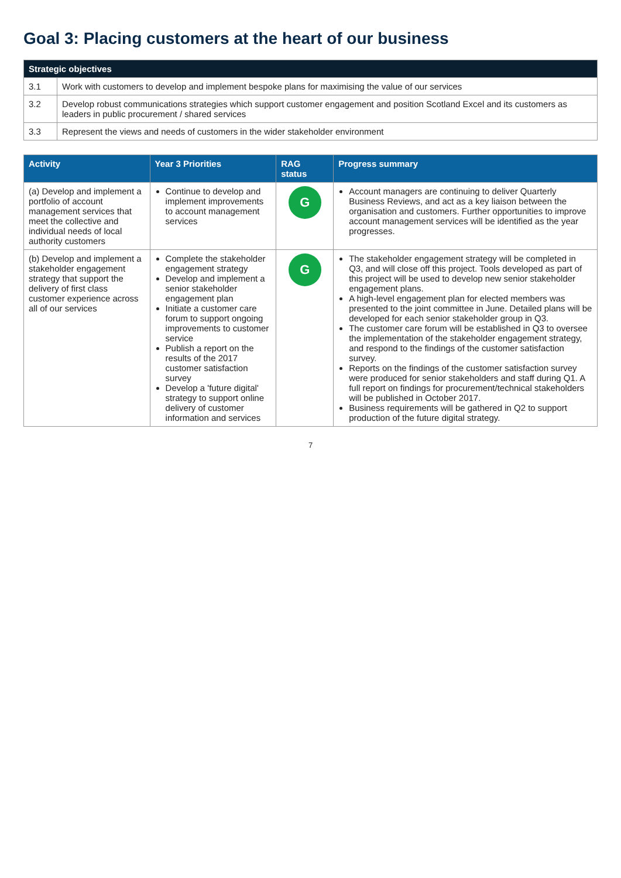Goal 3: Placing customers at the heart of our business
| Strategic objectives | |
| --- | --- |
| 3.1 | Work with customers to develop and implement bespoke plans for maximising the value of our services |
| 3.2 | Develop robust communications strategies which support customer engagement and position Scotland Excel and its customers as leaders in public procurement / shared services |
| 3.3 | Represent the views and needs of customers in the wider stakeholder environment |
| Activity | Year 3 Priorities | RAG status | Progress summary |
| --- | --- | --- | --- |
| (a) Develop and implement a portfolio of account management services that meet the collective and individual needs of local authority customers | Continue to develop and implement improvements to account management services | G | Account managers are continuing to deliver Quarterly Business Reviews, and act as a key liaison between the organisation and customers. Further opportunities to improve account management services will be identified as the year progresses. |
| (b) Develop and implement a stakeholder engagement strategy that support the delivery of first class customer experience across all of our services | Complete the stakeholder engagement strategy Develop and implement a senior stakeholder engagement plan Initiate a customer care forum to support ongoing improvements to customer service Publish a report on the results of the 2017 customer satisfaction survey Develop a 'future digital' strategy to support online delivery of customer information and services | G | The stakeholder engagement strategy will be completed in Q3, and will close off this project. Tools developed as part of this project will be used to develop new senior stakeholder engagement plans. A high-level engagement plan for elected members was presented to the joint committee in June. Detailed plans will be developed for each senior stakeholder group in Q3. The customer care forum will be established in Q3 to oversee the implementation of the stakeholder engagement strategy, and respond to the findings of the customer satisfaction survey. Reports on the findings of the customer satisfaction survey were produced for senior stakeholders and staff during Q1. A full report on findings for procurement/technical stakeholders will be published in October 2017. Business requirements will be gathered in Q2 to support production of the future digital strategy. |
7